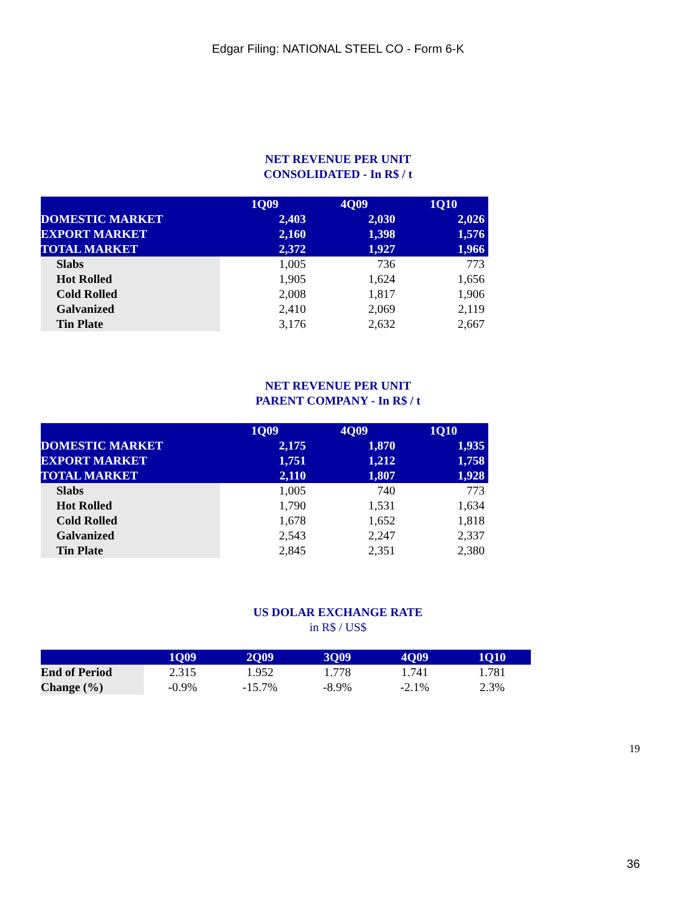Edgar Filing: NATIONAL STEEL CO - Form 6-K
NET REVENUE PER UNIT
CONSOLIDATED - In R$ / t
| | 1Q09 | 4Q09 | 1Q10 |
| --- | --- | --- | --- |
| DOMESTIC MARKET | 2,403 | 2,030 | 2,026 |
| EXPORT MARKET | 2,160 | 1,398 | 1,576 |
| TOTAL MARKET | 2,372 | 1,927 | 1,966 |
| Slabs | 1,005 | 736 | 773 |
| Hot Rolled | 1,905 | 1,624 | 1,656 |
| Cold Rolled | 2,008 | 1,817 | 1,906 |
| Galvanized | 2,410 | 2,069 | 2,119 |
| Tin Plate | 3,176 | 2,632 | 2,667 |
NET REVENUE PER UNIT
PARENT COMPANY - In R$ / t
| | 1Q09 | 4Q09 | 1Q10 |
| --- | --- | --- | --- |
| DOMESTIC MARKET | 2,175 | 1,870 | 1,935 |
| EXPORT MARKET | 1,751 | 1,212 | 1,758 |
| TOTAL MARKET | 2,110 | 1,807 | 1,928 |
| Slabs | 1,005 | 740 | 773 |
| Hot Rolled | 1,790 | 1,531 | 1,634 |
| Cold Rolled | 1,678 | 1,652 | 1,818 |
| Galvanized | 2,543 | 2,247 | 2,337 |
| Tin Plate | 2,845 | 2,351 | 2,380 |
US DOLAR EXCHANGE RATE
in R$ / US$
| | 1Q09 | 2Q09 | 3Q09 | 4Q09 | 1Q10 |
| --- | --- | --- | --- | --- | --- |
| End of Period | 2.315 | 1.952 | 1.778 | 1.741 | 1.781 |
| Change (%) | -0.9% | -15.7% | -8.9% | -2.1% | 2.3% |
19
36